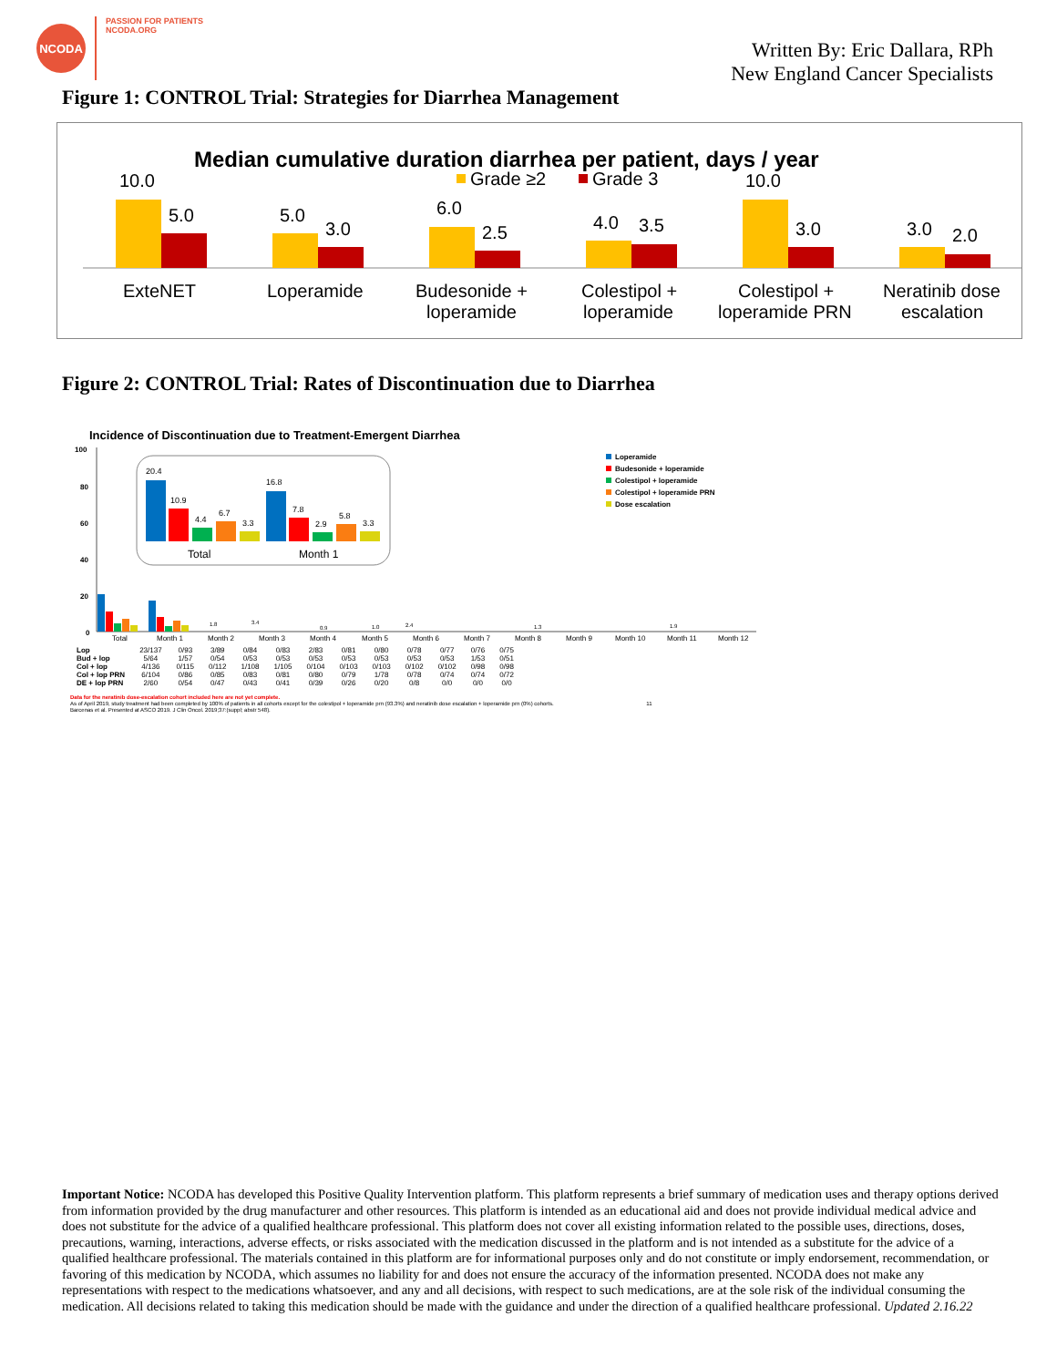NCODA
PASSION FOR PATIENTS
NCODA.ORG
Written By: Eric Dallara, RPh
New England Cancer Specialists
Figure 1: CONTROL Trial: Strategies for Diarrhea Management
Median cumulative duration diarrhea per patient, days / year
Grade ≥2
Grade 3
10.0
5.0
ExteNET
5.0
3.0
Loperamide
6.0
2.5
Budesonide +
loperamide
4.0
3.5
Colestipol +
loperamide
10.0
3.0
Colestipol +
loperamide PRN
3.0
2.0
Neratinib dose
escalation
Figure 2: CONTROL Trial: Rates of Discontinuation due to Diarrhea
Incidence of Discontinuation due to Treatment-Emergent Diarrhea
100
80
60
40
20
0
20.4
10.9
4.4
6.7
3.3
16.8
7.8
2.9
5.8
3.3
Total
Month 1
1.8
3.4
0.9
1.0
2.4
1.3
1.9
Loperamide
Budesonide + loperamide
Colestipol + loperamide
Colestipol + loperamide PRN
Dose escalation
Total
Month 1
Month 2
Month 3
Month 4
Month 5
Month 6
Month 7
Month 8
Month 9
Month 10
Month 11
Month 12
| Lop | 23/137 | 0/93 | 3/89 | 0/84 | 0/83 | 2/83 | 0/81 | 0/80 | 0/78 | 0/77 | 0/76 | 0/75 |
| Bud + lop | 5/64 | 1/57 | 0/54 | 0/53 | 0/53 | 0/53 | 0/53 | 0/53 | 0/53 | 0/53 | 1/53 | 0/51 |
| Col + lop | 4/136 | 0/115 | 0/112 | 1/108 | 1/105 | 0/104 | 0/103 | 0/103 | 0/102 | 0/102 | 0/98 | 0/98 |
| Col + lop PRN | 6/104 | 0/86 | 0/85 | 0/83 | 0/81 | 0/80 | 0/79 | 1/78 | 0/78 | 0/74 | 0/74 | 0/72 |
| DE + lop PRN | 2/60 | 0/54 | 0/47 | 0/43 | 0/41 | 0/39 | 0/26 | 0/20 | 0/8 | 0/0 | 0/0 | 0/0 |
Data for the neratinib dose-escalation cohort included here are not yet complete.
As of April 2019, study treatment had been completed by 100% of patients in all cohorts except for the colestipol + loperamide prn (93.3%) and neratinib dose escalation + loperamide prn (0%) cohorts. 11
Barcenas et al. Presented at ASCO 2019. J Clin Oncol. 2019;37:(suppl; abstr 548).
Important Notice: NCODA has developed this Positive Quality Intervention platform. This platform represents a brief summary of medication uses and therapy options derived from information provided by the drug manufacturer and other resources. This platform is intended as an educational aid and does not provide individual medical advice and does not substitute for the advice of a qualified healthcare professional. This platform does not cover all existing information related to the possible uses, directions, doses, precautions, warning, interactions, adverse effects, or risks associated with the medication discussed in the platform and is not intended as a substitute for the advice of a qualified healthcare professional. The materials contained in this platform are for informational purposes only and do not constitute or imply endorsement, recommendation, or favoring of this medication by NCODA, which assumes no liability for and does not ensure the accuracy of the information presented. NCODA does not make any representations with respect to the medications whatsoever, and any and all decisions, with respect to such medications, are at the sole risk of the individual consuming the medication. All decisions related to taking this medication should be made with the guidance and under the direction of a qualified healthcare professional. Updated 2.16.22